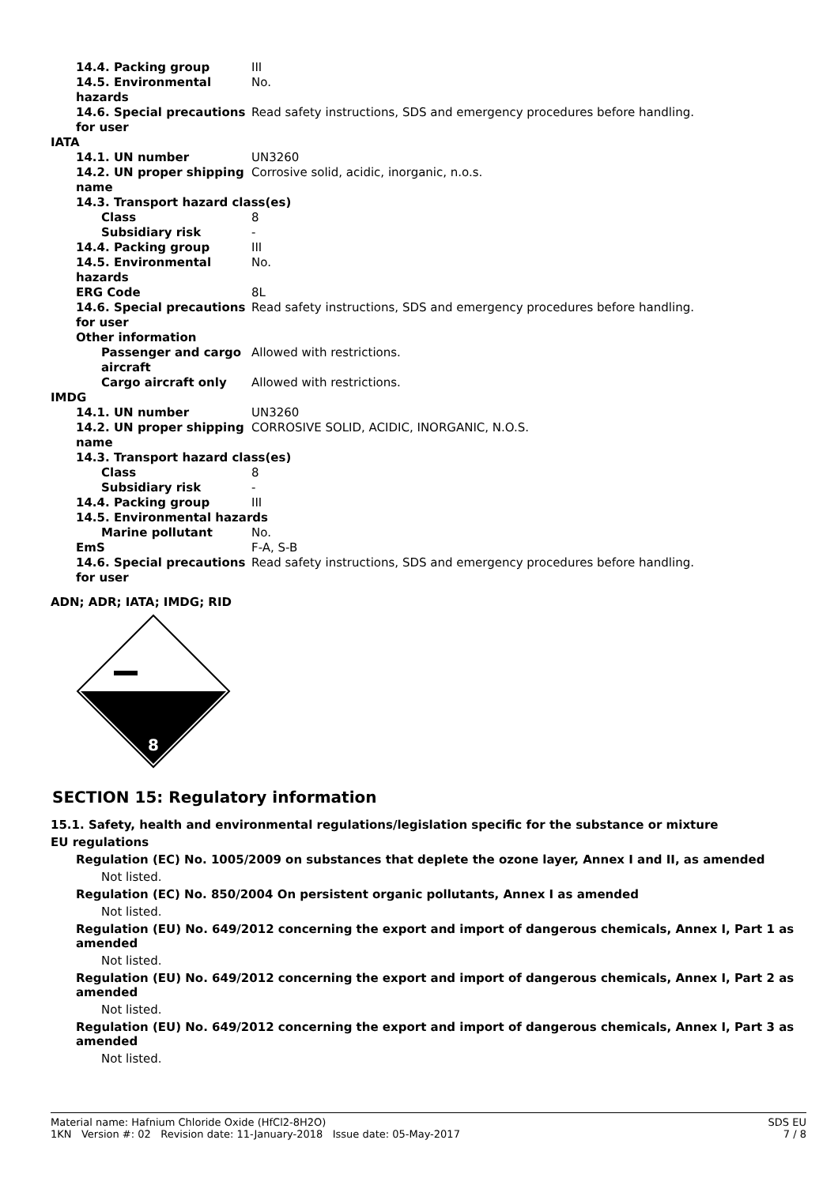| 14.4. Packing group | III |
| 14.5. Environmental hazards | No. |
| 14.6. Special precautions for user | Read safety instructions, SDS and emergency procedures before handling. |
| IATA | |
| 14.1. UN number | UN3260 |
| 14.2. UN proper shipping name | Corrosive solid, acidic, inorganic, n.o.s. |
| 14.3. Transport hazard class(es) | |
| Class | 8 |
| Subsidiary risk | - |
| 14.4. Packing group | III |
| 14.5. Environmental hazards | No. |
| ERG Code | 8L |
| 14.6. Special precautions for user | Read safety instructions, SDS and emergency procedures before handling. |
| Other information | |
| Passenger and cargo aircraft | Allowed with restrictions. |
| Cargo aircraft only | Allowed with restrictions. |
| IMDG | |
| 14.1. UN number | UN3260 |
| 14.2. UN proper shipping name | CORROSIVE SOLID, ACIDIC, INORGANIC, N.O.S. |
| 14.3. Transport hazard class(es) | |
| Class | 8 |
| Subsidiary risk | - |
| 14.4. Packing group | III |
| 14.5. Environmental hazards | |
| Marine pollutant | No. |
| EmS | F-A, S-B |
| 14.6. Special precautions for user | Read safety instructions, SDS and emergency procedures before handling. |
ADN; ADR; IATA; IMDG; RID
8
SECTION 15: Regulatory information
15.1. Safety, health and environmental regulations/legislation specific for the substance or mixture
EU regulations
Regulation (EC) No. 1005/2009 on substances that deplete the ozone layer, Annex I and II, as amended
Not listed.
Regulation (EC) No. 850/2004 On persistent organic pollutants, Annex I as amended
Not listed.
Regulation (EU) No. 649/2012 concerning the export and import of dangerous chemicals, Annex I, Part 1 as amended
Not listed.
Regulation (EU) No. 649/2012 concerning the export and import of dangerous chemicals, Annex I, Part 2 as amended
Not listed.
Regulation (EU) No. 649/2012 concerning the export and import of dangerous chemicals, Annex I, Part 3 as amended
Not listed.
Material name: Hafnium Chloride Oxide (HfCl2-8H2O)
1KN Version #: 02 Revision date: 11-January-2018 Issue date: 05-May-2017
SDS EU
7 / 8